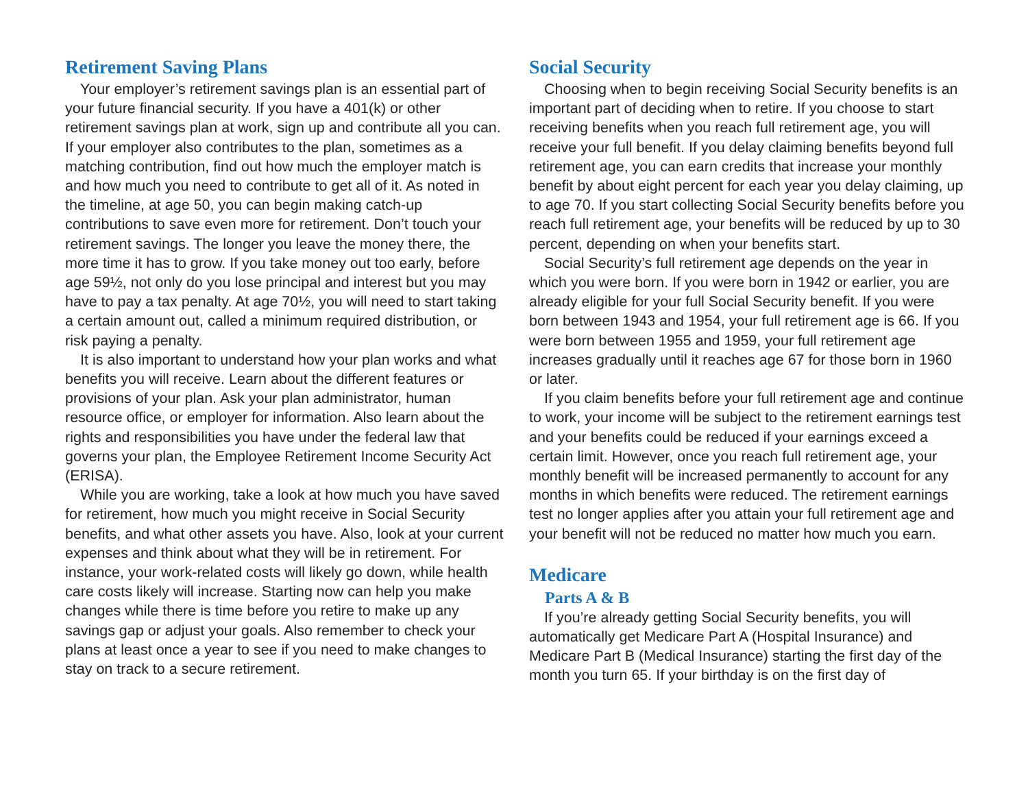Retirement Saving Plans
Your employer’s retirement savings plan is an essential part of your future financial security. If you have a 401(k) or other retirement savings plan at work, sign up and contribute all you can. If your employer also contributes to the plan, sometimes as a matching contribution, find out how much the employer match is and how much you need to contribute to get all of it. As noted in the timeline, at age 50, you can begin making catch-up contributions to save even more for retirement. Don’t touch your retirement savings. The longer you leave the money there, the more time it has to grow. If you take money out too early, before age 59½, not only do you lose principal and interest but you may have to pay a tax penalty. At age 70½, you will need to start taking a certain amount out, called a minimum required distribution, or risk paying a penalty.
It is also important to understand how your plan works and what benefits you will receive. Learn about the different features or provisions of your plan. Ask your plan administrator, human resource office, or employer for information. Also learn about the rights and responsibilities you have under the federal law that governs your plan, the Employee Retirement Income Security Act (ERISA).
While you are working, take a look at how much you have saved for retirement, how much you might receive in Social Security benefits, and what other assets you have. Also, look at your current expenses and think about what they will be in retirement. For instance, your work-related costs will likely go down, while health care costs likely will increase. Starting now can help you make changes while there is time before you retire to make up any savings gap or adjust your goals. Also remember to check your plans at least once a year to see if you need to make changes to stay on track to a secure retirement.
Social Security
Choosing when to begin receiving Social Security benefits is an important part of deciding when to retire. If you choose to start receiving benefits when you reach full retirement age, you will receive your full benefit. If you delay claiming benefits beyond full retirement age, you can earn credits that increase your monthly benefit by about eight percent for each year you delay claiming, up to age 70. If you start collecting Social Security benefits before you reach full retirement age, your benefits will be reduced by up to 30 percent, depending on when your benefits start.
Social Security’s full retirement age depends on the year in which you were born. If you were born in 1942 or earlier, you are already eligible for your full Social Security benefit. If you were born between 1943 and 1954, your full retirement age is 66. If you were born between 1955 and 1959, your full retirement age increases gradually until it reaches age 67 for those born in 1960 or later.
If you claim benefits before your full retirement age and continue to work, your income will be subject to the retirement earnings test and your benefits could be reduced if your earnings exceed a certain limit. However, once you reach full retirement age, your monthly benefit will be increased permanently to account for any months in which benefits were reduced. The retirement earnings test no longer applies after you attain your full retirement age and your benefit will not be reduced no matter how much you earn.
Medicare
Parts A & B
If you’re already getting Social Security benefits, you will automatically get Medicare Part A (Hospital Insurance) and Medicare Part B (Medical Insurance) starting the first day of the month you turn 65. If your birthday is on the first day of